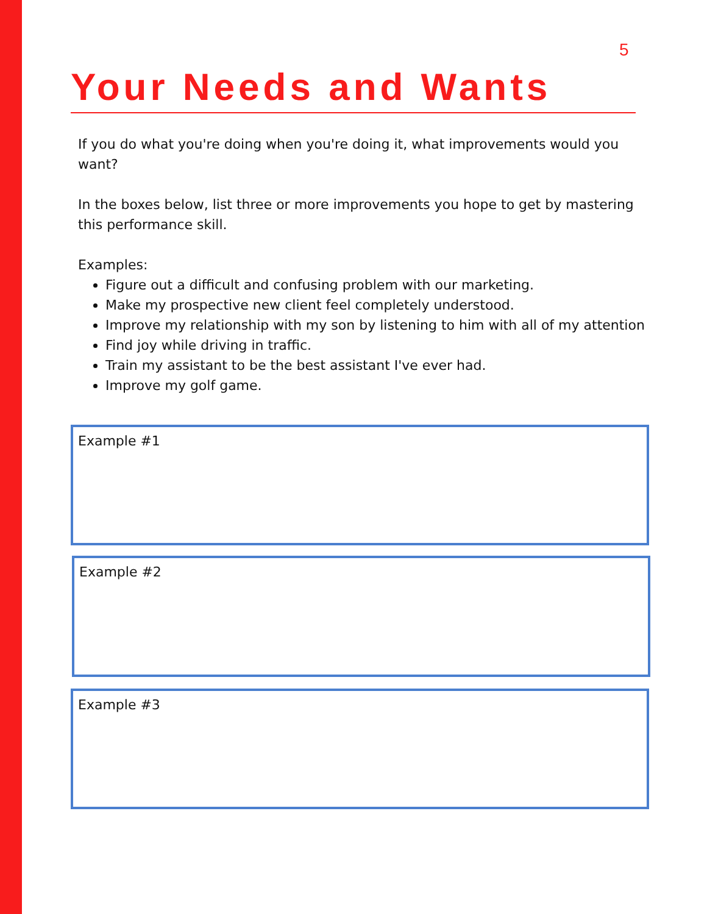5
Your Needs and Wants
If you do what you're doing when you're doing it, what improvements would you want?
In the boxes below, list three or more improvements you hope to get by mastering this performance skill.
Examples:
Figure out a difficult and confusing problem with our marketing.
Make my prospective new client feel completely understood.
Improve my relationship with my son by listening to him with all of my attention
Find joy while driving in traffic.
Train my assistant to be the best assistant I've ever had.
Improve my golf game.
Example #1
Example #2
Example #3